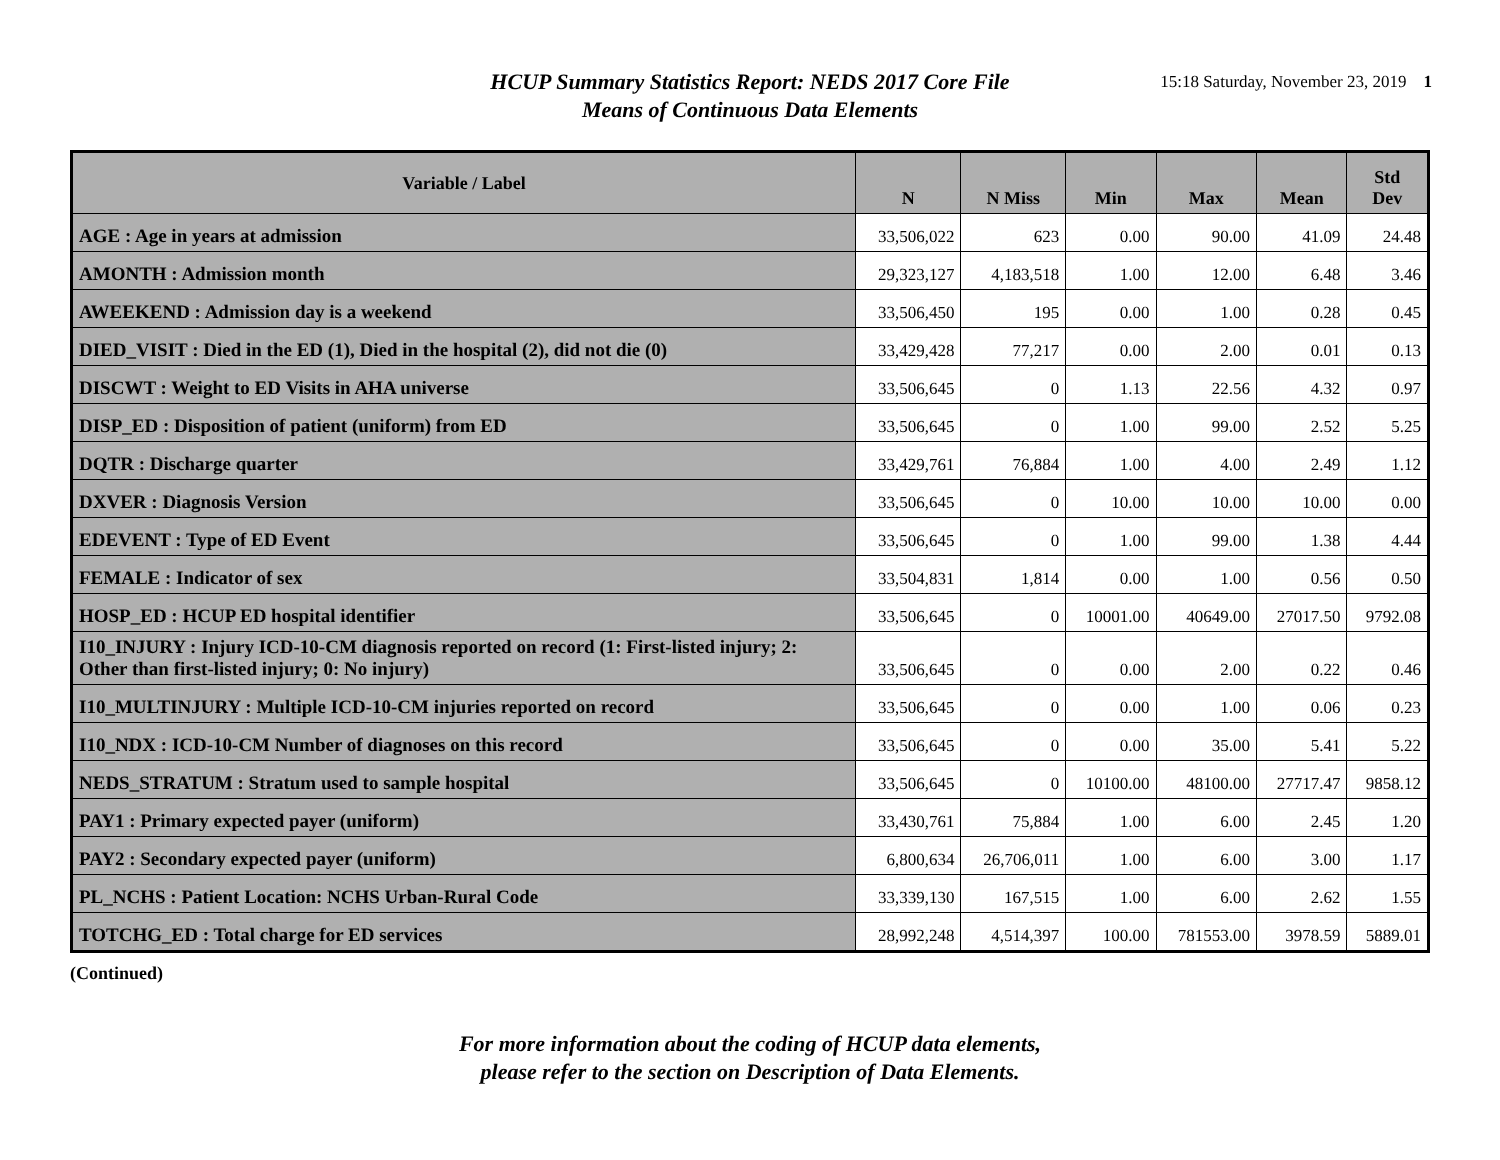HCUP Summary Statistics Report: NEDS 2017 Core File
Means of Continuous Data Elements
15:18 Saturday, November 23, 2019 1
| Variable / Label | N | N Miss | Min | Max | Mean | Std Dev |
| --- | --- | --- | --- | --- | --- | --- |
| AGE : Age in years at admission | 33,506,022 | 623 | 0.00 | 90.00 | 41.09 | 24.48 |
| AMONTH : Admission month | 29,323,127 | 4,183,518 | 1.00 | 12.00 | 6.48 | 3.46 |
| AWEEKEND : Admission day is a weekend | 33,506,450 | 195 | 0.00 | 1.00 | 0.28 | 0.45 |
| DIED_VISIT : Died in the ED (1), Died in the hospital (2), did not die (0) | 33,429,428 | 77,217 | 0.00 | 2.00 | 0.01 | 0.13 |
| DISCWT : Weight to ED Visits in AHA universe | 33,506,645 | 0 | 1.13 | 22.56 | 4.32 | 0.97 |
| DISP_ED : Disposition of patient (uniform) from ED | 33,506,645 | 0 | 1.00 | 99.00 | 2.52 | 5.25 |
| DQTR : Discharge quarter | 33,429,761 | 76,884 | 1.00 | 4.00 | 2.49 | 1.12 |
| DXVER : Diagnosis Version | 33,506,645 | 0 | 10.00 | 10.00 | 10.00 | 0.00 |
| EDEVENT : Type of ED Event | 33,506,645 | 0 | 1.00 | 99.00 | 1.38 | 4.44 |
| FEMALE : Indicator of sex | 33,504,831 | 1,814 | 0.00 | 1.00 | 0.56 | 0.50 |
| HOSP_ED : HCUP ED hospital identifier | 33,506,645 | 0 | 10001.00 | 40649.00 | 27017.50 | 9792.08 |
| I10_INJURY : Injury ICD-10-CM diagnosis reported on record (1: First-listed injury; 2: Other than first-listed injury; 0: No injury) | 33,506,645 | 0 | 0.00 | 2.00 | 0.22 | 0.46 |
| I10_MULTINJURY : Multiple ICD-10-CM injuries reported on record | 33,506,645 | 0 | 0.00 | 1.00 | 0.06 | 0.23 |
| I10_NDX : ICD-10-CM Number of diagnoses on this record | 33,506,645 | 0 | 0.00 | 35.00 | 5.41 | 5.22 |
| NEDS_STRATUM : Stratum used to sample hospital | 33,506,645 | 0 | 10100.00 | 48100.00 | 27717.47 | 9858.12 |
| PAY1 : Primary expected payer (uniform) | 33,430,761 | 75,884 | 1.00 | 6.00 | 2.45 | 1.20 |
| PAY2 : Secondary expected payer (uniform) | 6,800,634 | 26,706,011 | 1.00 | 6.00 | 3.00 | 1.17 |
| PL_NCHS : Patient Location: NCHS Urban-Rural Code | 33,339,130 | 167,515 | 1.00 | 6.00 | 2.62 | 1.55 |
| TOTCHG_ED : Total charge for ED services | 28,992,248 | 4,514,397 | 100.00 | 781553.00 | 3978.59 | 5889.01 |
(Continued)
For more information about the coding of HCUP data elements,
please refer to the section on Description of Data Elements.